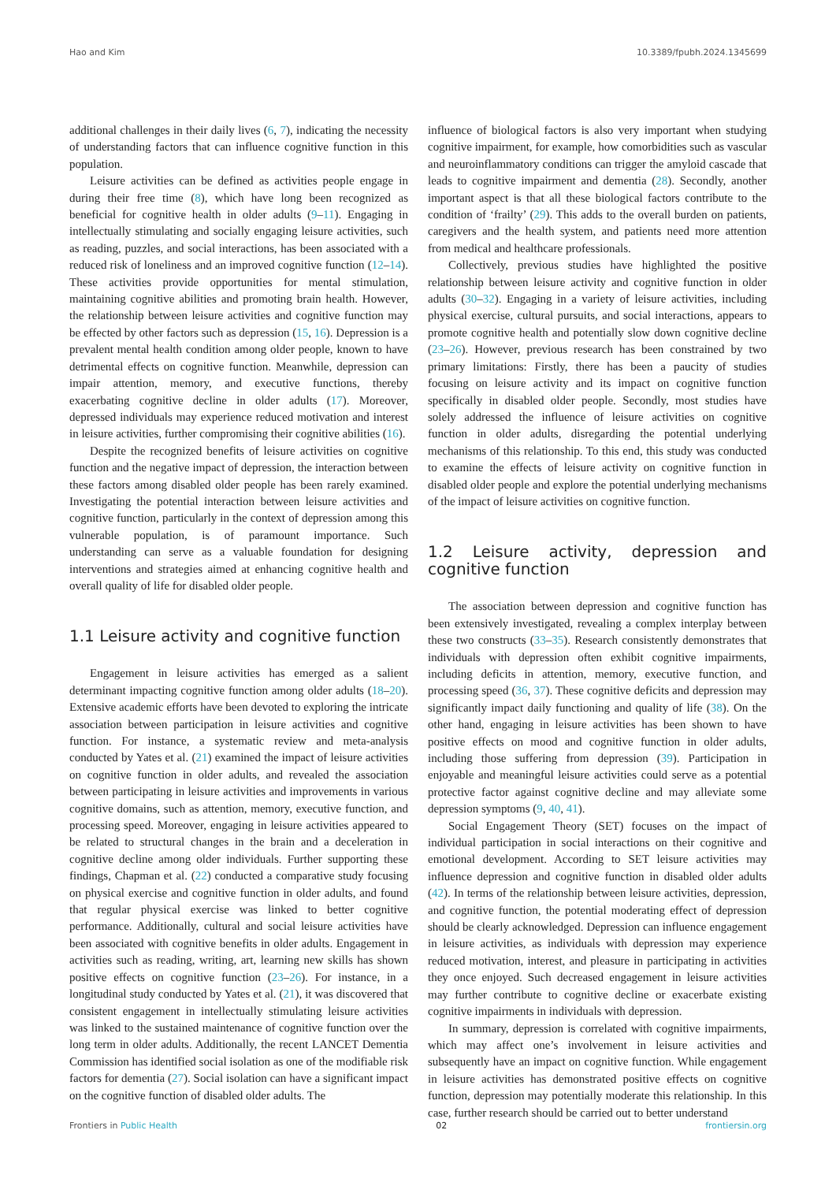Hao and Kim 10.3389/fpubh.2024.1345699
additional challenges in their daily lives (6, 7), indicating the necessity of understanding factors that can influence cognitive function in this population.
Leisure activities can be defined as activities people engage in during their free time (8), which have long been recognized as beneficial for cognitive health in older adults (9–11). Engaging in intellectually stimulating and socially engaging leisure activities, such as reading, puzzles, and social interactions, has been associated with a reduced risk of loneliness and an improved cognitive function (12–14). These activities provide opportunities for mental stimulation, maintaining cognitive abilities and promoting brain health. However, the relationship between leisure activities and cognitive function may be effected by other factors such as depression (15, 16). Depression is a prevalent mental health condition among older people, known to have detrimental effects on cognitive function. Meanwhile, depression can impair attention, memory, and executive functions, thereby exacerbating cognitive decline in older adults (17). Moreover, depressed individuals may experience reduced motivation and interest in leisure activities, further compromising their cognitive abilities (16).
Despite the recognized benefits of leisure activities on cognitive function and the negative impact of depression, the interaction between these factors among disabled older people has been rarely examined. Investigating the potential interaction between leisure activities and cognitive function, particularly in the context of depression among this vulnerable population, is of paramount importance. Such understanding can serve as a valuable foundation for designing interventions and strategies aimed at enhancing cognitive health and overall quality of life for disabled older people.
1.1 Leisure activity and cognitive function
Engagement in leisure activities has emerged as a salient determinant impacting cognitive function among older adults (18–20). Extensive academic efforts have been devoted to exploring the intricate association between participation in leisure activities and cognitive function. For instance, a systematic review and meta-analysis conducted by Yates et al. (21) examined the impact of leisure activities on cognitive function in older adults, and revealed the association between participating in leisure activities and improvements in various cognitive domains, such as attention, memory, executive function, and processing speed. Moreover, engaging in leisure activities appeared to be related to structural changes in the brain and a deceleration in cognitive decline among older individuals. Further supporting these findings, Chapman et al. (22) conducted a comparative study focusing on physical exercise and cognitive function in older adults, and found that regular physical exercise was linked to better cognitive performance. Additionally, cultural and social leisure activities have been associated with cognitive benefits in older adults. Engagement in activities such as reading, writing, art, learning new skills has shown positive effects on cognitive function (23–26). For instance, in a longitudinal study conducted by Yates et al. (21), it was discovered that consistent engagement in intellectually stimulating leisure activities was linked to the sustained maintenance of cognitive function over the long term in older adults. Additionally, the recent LANCET Dementia Commission has identified social isolation as one of the modifiable risk factors for dementia (27). Social isolation can have a significant impact on the cognitive function of disabled older adults. The
influence of biological factors is also very important when studying cognitive impairment, for example, how comorbidities such as vascular and neuroinflammatory conditions can trigger the amyloid cascade that leads to cognitive impairment and dementia (28). Secondly, another important aspect is that all these biological factors contribute to the condition of ‘frailty’ (29). This adds to the overall burden on patients, caregivers and the health system, and patients need more attention from medical and healthcare professionals.
Collectively, previous studies have highlighted the positive relationship between leisure activity and cognitive function in older adults (30–32). Engaging in a variety of leisure activities, including physical exercise, cultural pursuits, and social interactions, appears to promote cognitive health and potentially slow down cognitive decline (23–26). However, previous research has been constrained by two primary limitations: Firstly, there has been a paucity of studies focusing on leisure activity and its impact on cognitive function specifically in disabled older people. Secondly, most studies have solely addressed the influence of leisure activities on cognitive function in older adults, disregarding the potential underlying mechanisms of this relationship. To this end, this study was conducted to examine the effects of leisure activity on cognitive function in disabled older people and explore the potential underlying mechanisms of the impact of leisure activities on cognitive function.
1.2 Leisure activity, depression and cognitive function
The association between depression and cognitive function has been extensively investigated, revealing a complex interplay between these two constructs (33–35). Research consistently demonstrates that individuals with depression often exhibit cognitive impairments, including deficits in attention, memory, executive function, and processing speed (36, 37). These cognitive deficits and depression may significantly impact daily functioning and quality of life (38). On the other hand, engaging in leisure activities has been shown to have positive effects on mood and cognitive function in older adults, including those suffering from depression (39). Participation in enjoyable and meaningful leisure activities could serve as a potential protective factor against cognitive decline and may alleviate some depression symptoms (9, 40, 41).
Social Engagement Theory (SET) focuses on the impact of individual participation in social interactions on their cognitive and emotional development. According to SET leisure activities may influence depression and cognitive function in disabled older adults (42). In terms of the relationship between leisure activities, depression, and cognitive function, the potential moderating effect of depression should be clearly acknowledged. Depression can influence engagement in leisure activities, as individuals with depression may experience reduced motivation, interest, and pleasure in participating in activities they once enjoyed. Such decreased engagement in leisure activities may further contribute to cognitive decline or exacerbate existing cognitive impairments in individuals with depression.
In summary, depression is correlated with cognitive impairments, which may affect one’s involvement in leisure activities and subsequently have an impact on cognitive function. While engagement in leisure activities has demonstrated positive effects on cognitive function, depression may potentially moderate this relationship. In this case, further research should be carried out to better understand
Frontiers in Public Health 02 frontiersin.org